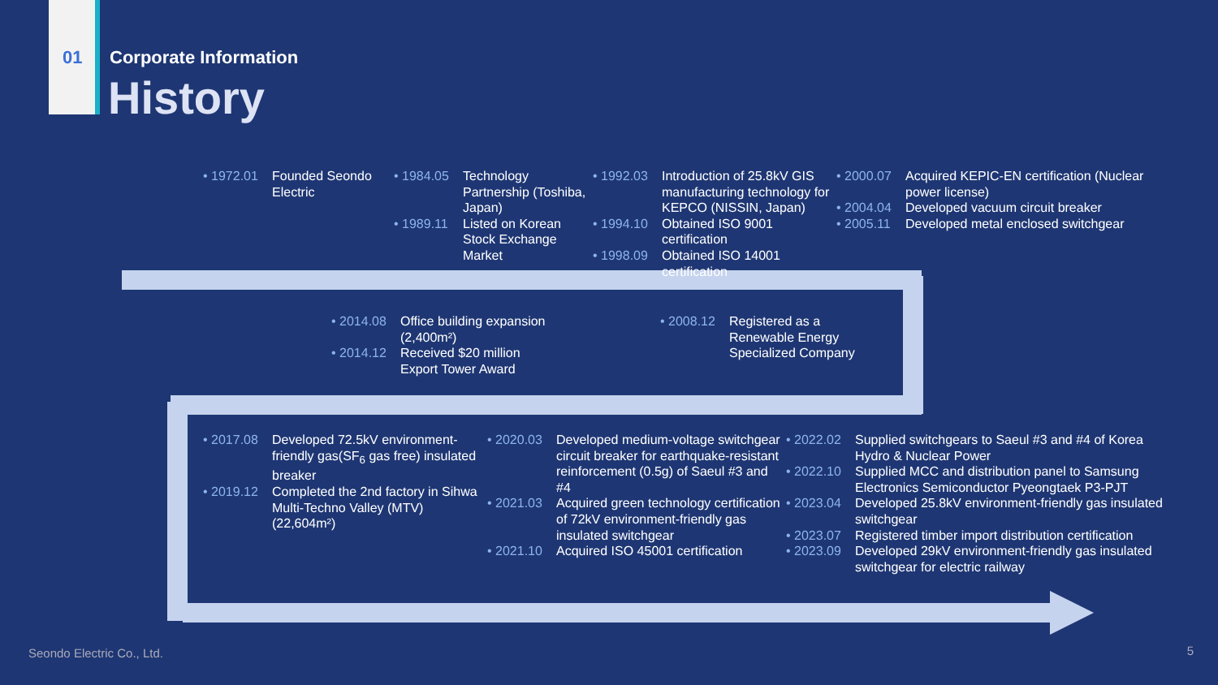01 Corporate Information
History
• 1972.01 Founded Seondo Electric
• 1984.05 Technology Partnership (Toshiba, Japan)
• 1989.11 Listed on Korean Stock Exchange Market
• 1992.03 Introduction of 25.8kV GIS manufacturing technology for KEPCO (NISSIN, Japan)
• 1994.10 Obtained ISO 9001 certification
• 1998.09 Obtained ISO 14001 certification
• 2000.07 Acquired KEPIC-EN certification (Nuclear power license)
• 2004.04 Developed vacuum circuit breaker
• 2005.11 Developed metal enclosed switchgear
• 2014.08 Office building expansion (2,400m²)
• 2014.12 Received $20 million Export Tower Award
• 2008.12 Registered as a Renewable Energy Specialized Company
• 2017.08 Developed 72.5kV environment-friendly gas(SF<sub>6</sub> gas free) insulated breaker
• 2019.12 Completed the 2nd factory in Sihwa Multi-Techno Valley (MTV) (22,604m²)
• 2020.03 Developed medium-voltage switchgear circuit breaker for earthquake-resistant reinforcement (0.5g) of Saeul #3 and #4
• 2021.03 Acquired green technology certification of 72kV environment-friendly gas insulated switchgear
• 2021.10 Acquired ISO 45001 certification
• 2022.02 Supplied switchgears to Saeul #3 and #4 of Korea Hydro & Nuclear Power
• 2022.10 Supplied MCC and distribution panel to Samsung Electronics Semiconductor Pyeongtaek P3-PJT
• 2023.04 Developed 25.8kV environment-friendly gas insulated switchgear
• 2023.07 Registered timber import distribution certification
• 2023.09 Developed 29kV environment-friendly gas insulated switchgear for electric railway
Seondo Electric Co., Ltd. 5